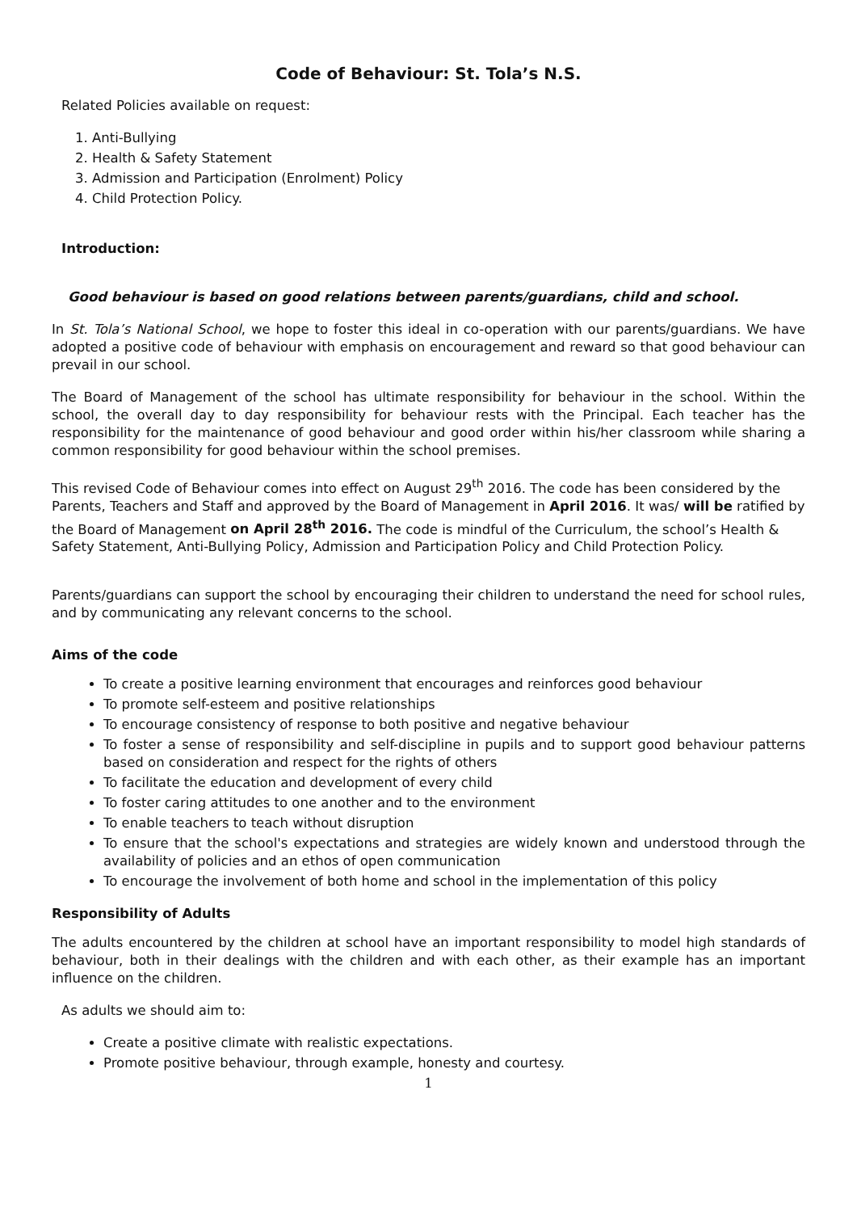Code of Behaviour: St. Tola’s N.S.
Related Policies available on request:
1. Anti-Bullying
2. Health & Safety Statement
3. Admission and Participation (Enrolment) Policy
4. Child Protection Policy.
Introduction:
Good behaviour is based on good relations between parents/guardians, child and school.
In St. Tola’s National School, we hope to foster this ideal in co-operation with our parents/guardians. We have adopted a positive code of behaviour with emphasis on encouragement and reward so that good behaviour can prevail in our school.
The Board of Management of the school has ultimate responsibility for behaviour in the school. Within the school, the overall day to day responsibility for behaviour rests with the Principal. Each teacher has the responsibility for the maintenance of good behaviour and good order within his/her classroom while sharing a common responsibility for good behaviour within the school premises.
This revised Code of Behaviour comes into effect on August 29<sup>th</sup> 2016. The code has been considered by the Parents, Teachers and Staff and approved by the Board of Management in April 2016. It was/ will be ratified by the Board of Management on April 28<sup>th</sup> 2016. The code is mindful of the Curriculum, the school’s Health & Safety Statement, Anti-Bullying Policy, Admission and Participation Policy and Child Protection Policy.
Parents/guardians can support the school by encouraging their children to understand the need for school rules, and by communicating any relevant concerns to the school.
Aims of the code
To create a positive learning environment that encourages and reinforces good behaviour
To promote self-esteem and positive relationships
To encourage consistency of response to both positive and negative behaviour
To foster a sense of responsibility and self-discipline in pupils and to support good behaviour patterns based on consideration and respect for the rights of others
To facilitate the education and development of every child
To foster caring attitudes to one another and to the environment
To enable teachers to teach without disruption
To ensure that the school's expectations and strategies are widely known and understood through the availability of policies and an ethos of open communication
To encourage the involvement of both home and school in the implementation of this policy
Responsibility of Adults
The adults encountered by the children at school have an important responsibility to model high standards of behaviour, both in their dealings with the children and with each other, as their example has an important influence on the children.
As adults we should aim to:
Create a positive climate with realistic expectations.
Promote positive behaviour, through example, honesty and courtesy.
1